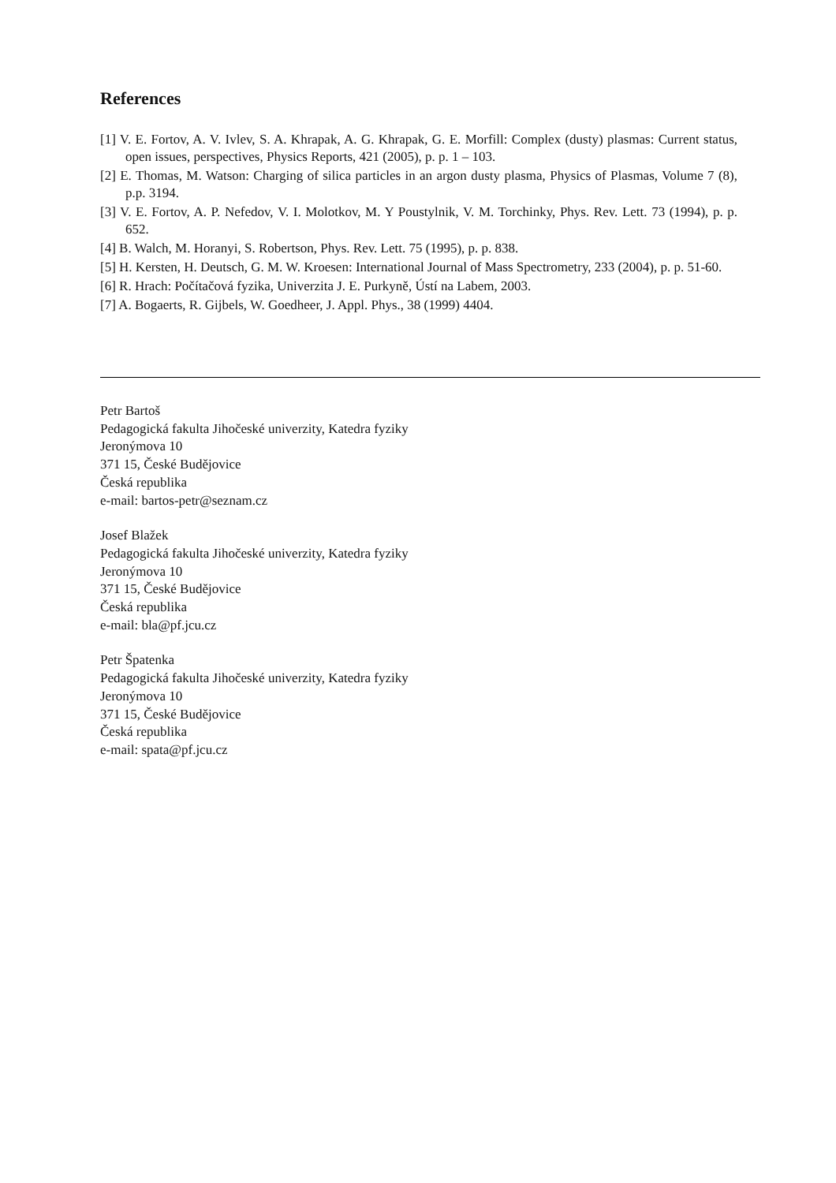References
[1] V. E. Fortov, A. V. Ivlev, S. A. Khrapak, A. G. Khrapak, G. E. Morfill: Complex (dusty) plasmas: Current status, open issues, perspectives, Physics Reports, 421 (2005), p. p. 1 – 103.
[2] E. Thomas, M. Watson: Charging of silica particles in an argon dusty plasma, Physics of Plasmas, Volume 7 (8), p.p. 3194.
[3] V. E. Fortov, A. P. Nefedov, V. I. Molotkov, M. Y Poustylnik, V. M. Torchinky, Phys. Rev. Lett. 73 (1994), p. p. 652.
[4] B. Walch, M. Horanyi, S. Robertson, Phys. Rev. Lett. 75 (1995), p. p. 838.
[5] H. Kersten, H. Deutsch, G. M. W. Kroesen: International Journal of Mass Spectrometry, 233 (2004), p. p. 51-60.
[6] R. Hrach: Počítačová fyzika, Univerzita J. E. Purkyně, Ústí na Labem, 2003.
[7] A. Bogaerts, R. Gijbels, W. Goedheer, J. Appl. Phys., 38 (1999) 4404.
Petr Bartoš
Pedagogická fakulta Jihočeské univerzity, Katedra fyziky
Jeronýmova 10
371 15, České Budějovice
Česká republika
e-mail: bartos-petr@seznam.cz
Josef Blažek
Pedagogická fakulta Jihočeské univerzity, Katedra fyziky
Jeronýmova 10
371 15, České Budějovice
Česká republika
e-mail: bla@pf.jcu.cz
Petr Špatenka
Pedagogická fakulta Jihočeské univerzity, Katedra fyziky
Jeronýmova 10
371 15, České Budějovice
Česká republika
e-mail: spata@pf.jcu.cz